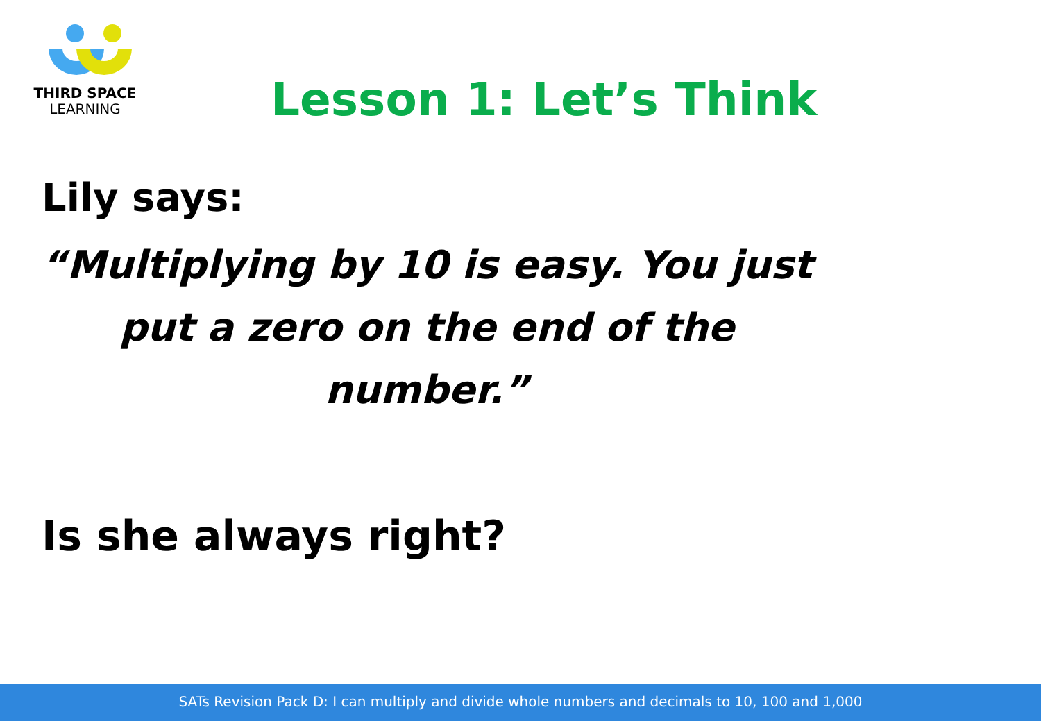THIRD SPACE
LEARNING
Lesson 1: Let’s Think
Lily says:
“Multiplying by 10 is easy. You just
put a zero on the end of the
number.”
Is she always right?
SATs Revision Pack D: I can multiply and divide whole numbers and decimals to 10, 100 and 1,000